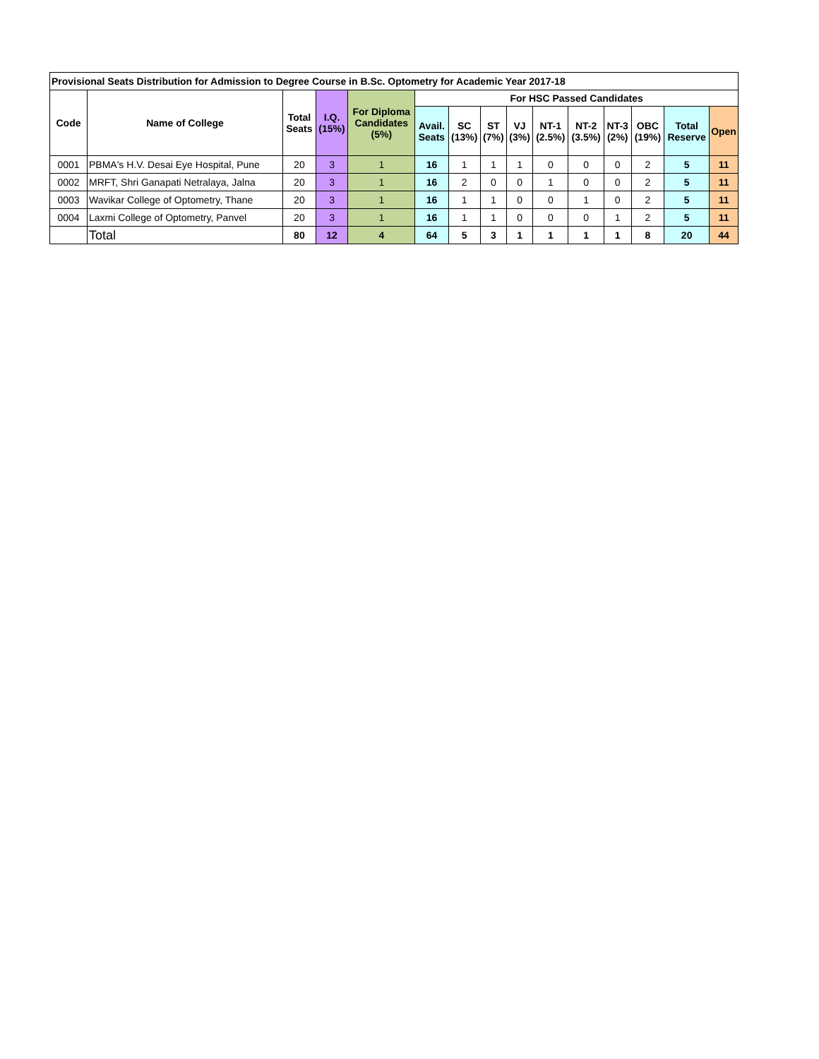| Provisional Seats Distribution for Admission to Degree Course in B.Sc. Optometry for Academic Year 2017-18 | | | | | | | | | | | | | | |
| --- | --- | --- | --- | --- | --- | --- | --- | --- | --- | --- | --- | --- | --- | --- |
| Code | Name of College | Total Seats | I.Q. (15%) | For Diploma Candidates (5%) | For HSC Passed Candidates | | | | | | | | | |
| | | | | | Avail. Seats | SC (13%) | ST (7%) | VJ (3%) | NT-1 (2.5%) | NT-2 (3.5%) | NT-3 (2%) | OBC (19%) | Total Reserve | Open |
| 0001 | PBMA's H.V. Desai Eye Hospital, Pune | 20 | 3 | 1 | 16 | 1 | 1 | 1 | 0 | 0 | 0 | 2 | 5 | 11 |
| 0002 | MRFT, Shri Ganapati Netralaya, Jalna | 20 | 3 | 1 | 16 | 2 | 0 | 0 | 1 | 0 | 0 | 2 | 5 | 11 |
| 0003 | Wavikar College of Optometry, Thane | 20 | 3 | 1 | 16 | 1 | 1 | 0 | 0 | 1 | 0 | 2 | 5 | 11 |
| 0004 | Laxmi College of Optometry, Panvel | 20 | 3 | 1 | 16 | 1 | 1 | 0 | 0 | 0 | 1 | 2 | 5 | 11 |
| | Total | 80 | 12 | 4 | 64 | 5 | 3 | 1 | 1 | 1 | 1 | 8 | 20 | 44 |